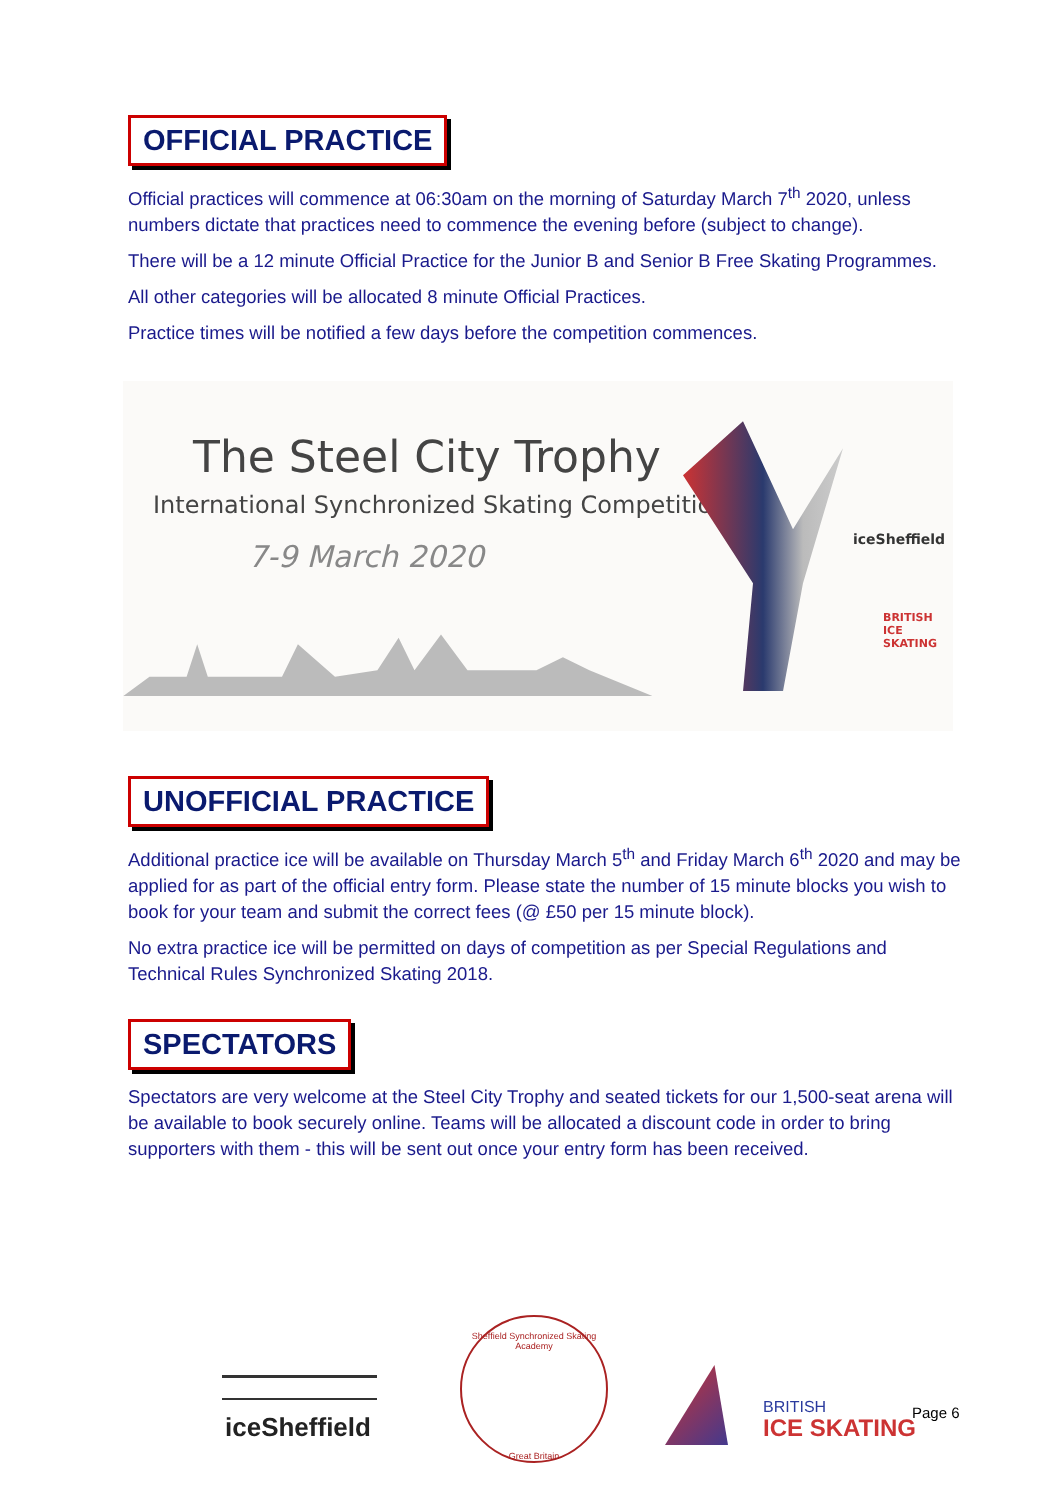OFFICIAL PRACTICE
Official practices will commence at 06:30am on the morning of Saturday March 7<sup>th</sup> 2020, unless numbers dictate that practices need to commence the evening before (subject to change).
There will be a 12 minute Official Practice for the Junior B and Senior B Free Skating Programmes.
All other categories will be allocated 8 minute Official Practices.
Practice times will be notified a few days before the competition commences.
The Steel City Trophy
International Synchronized Skating Competition
7-9 March 2020 iceSheffield
BRITISH ICE SKATING
UNOFFICIAL PRACTICE
Additional practice ice will be available on Thursday March 5<sup>th</sup> and Friday March 6<sup>th</sup> 2020 and may be applied for as part of the official entry form. Please state the number of 15 minute blocks you wish to book for your team and submit the correct fees (@ £50 per 15 minute block).
No extra practice ice will be permitted on days of competition as per Special Regulations and Technical Rules Synchronized Skating 2018.
SPECTATORS
Spectators are very welcome at the Steel City Trophy and seated tickets for our 1,500-seat arena will be available to book securely online. Teams will be allocated a discount code in order to bring supporters with them - this will be sent out once your entry form has been received.
iceSheffield
Sheffield Synchronized Skating Academy
Great Britain
BRITISH
ICE SKATING
Page 6